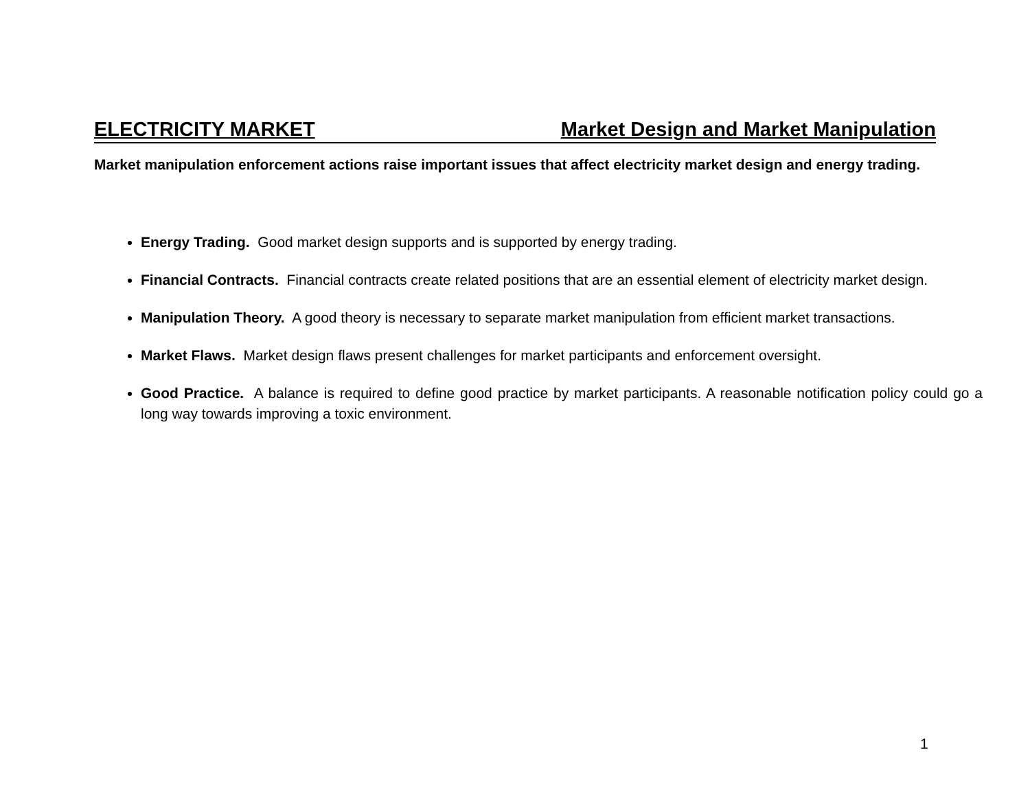ELECTRICITY MARKET Market Design and Market Manipulation
Market manipulation enforcement actions raise important issues that affect electricity market design and energy trading.
Energy Trading. Good market design supports and is supported by energy trading.
Financial Contracts. Financial contracts create related positions that are an essential element of electricity market design.
Manipulation Theory. A good theory is necessary to separate market manipulation from efficient market transactions.
Market Flaws. Market design flaws present challenges for market participants and enforcement oversight.
Good Practice. A balance is required to define good practice by market participants. A reasonable notification policy could go a long way towards improving a toxic environment.
1